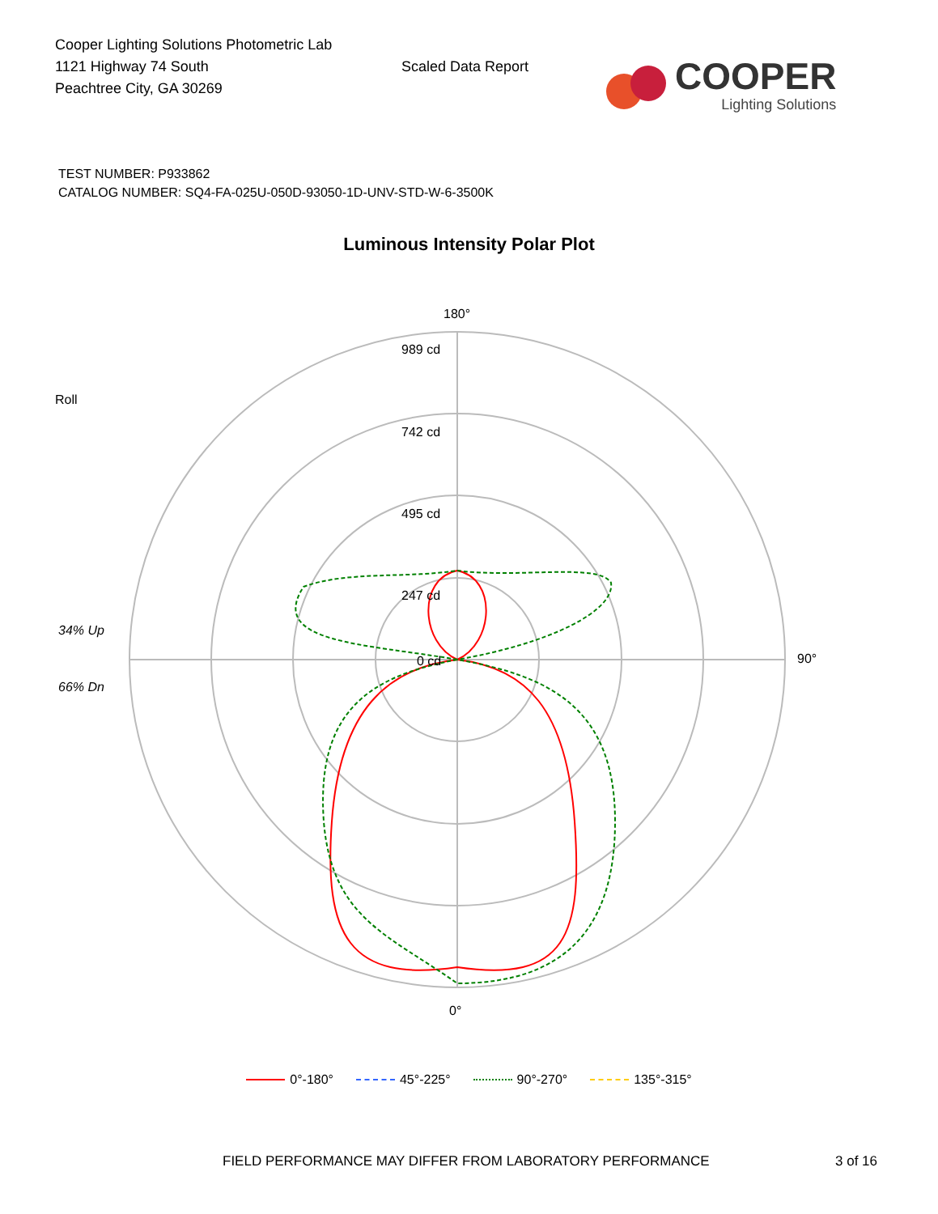Cooper Lighting Solutions Photometric Lab
1121 Highway 74 South
Peachtree City, GA 30269
Scaled Data Report
COOPER
Lighting Solutions
TEST NUMBER: P933862
CATALOG NUMBER: SQ4-FA-025U-050D-93050-1D-UNV-STD-W-6-3500K
Luminous Intensity Polar Plot
180°
989 cd
742 cd
495 cd
247 cd
0 cd
Roll
34% Up
66% Dn
90°
0°
0°-180° 45°-225° 90°-270° 135°-315°
FIELD PERFORMANCE MAY DIFFER FROM LABORATORY PERFORMANCE 3 of 16